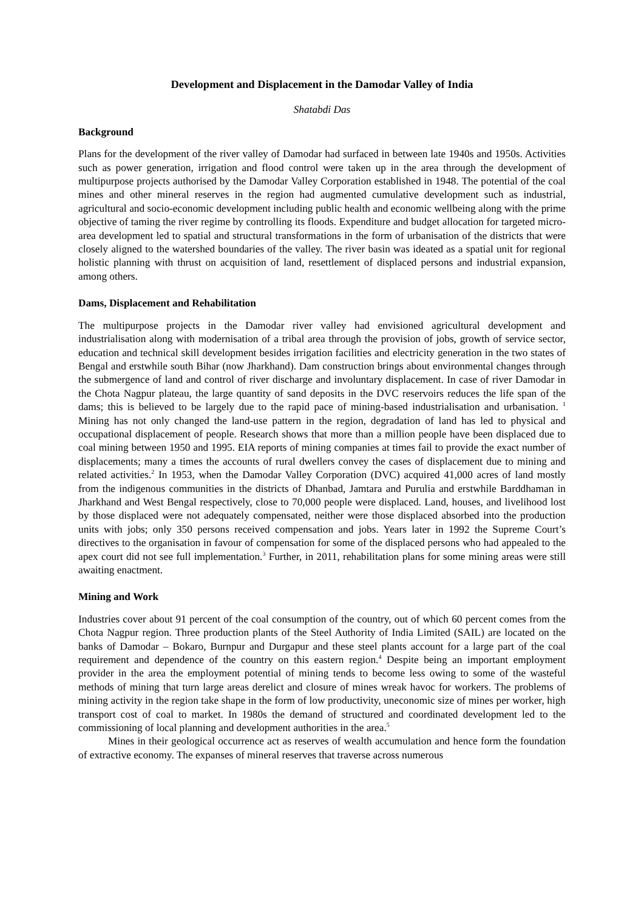Development and Displacement in the Damodar Valley of India
Shatabdi Das
Background
Plans for the development of the river valley of Damodar had surfaced in between late 1940s and 1950s. Activities such as power generation, irrigation and flood control were taken up in the area through the development of multipurpose projects authorised by the Damodar Valley Corporation established in 1948. The potential of the coal mines and other mineral reserves in the region had augmented cumulative development such as industrial, agricultural and socio-economic development including public health and economic wellbeing along with the prime objective of taming the river regime by controlling its floods. Expenditure and budget allocation for targeted micro-area development led to spatial and structural transformations in the form of urbanisation of the districts that were closely aligned to the watershed boundaries of the valley. The river basin was ideated as a spatial unit for regional holistic planning with thrust on acquisition of land, resettlement of displaced persons and industrial expansion, among others.
Dams, Displacement and Rehabilitation
The multipurpose projects in the Damodar river valley had envisioned agricultural development and industrialisation along with modernisation of a tribal area through the provision of jobs, growth of service sector, education and technical skill development besides irrigation facilities and electricity generation in the two states of Bengal and erstwhile south Bihar (now Jharkhand). Dam construction brings about environmental changes through the submergence of land and control of river discharge and involuntary displacement. In case of river Damodar in the Chota Nagpur plateau, the large quantity of sand deposits in the DVC reservoirs reduces the life span of the dams; this is believed to be largely due to the rapid pace of mining-based industrialisation and urbanisation. <sup>1</sup> Mining has not only changed the land-use pattern in the region, degradation of land has led to physical and occupational displacement of people. Research shows that more than a million people have been displaced due to coal mining between 1950 and 1995. EIA reports of mining companies at times fail to provide the exact number of displacements; many a times the accounts of rural dwellers convey the cases of displacement due to mining and related activities.<sup>2</sup> In 1953, when the Damodar Valley Corporation (DVC) acquired 41,000 acres of land mostly from the indigenous communities in the districts of Dhanbad, Jamtara and Purulia and erstwhile Barddhaman in Jharkhand and West Bengal respectively, close to 70,000 people were displaced. Land, houses, and livelihood lost by those displaced were not adequately compensated, neither were those displaced absorbed into the production units with jobs; only 350 persons received compensation and jobs. Years later in 1992 the Supreme Court’s directives to the organisation in favour of compensation for some of the displaced persons who had appealed to the apex court did not see full implementation.<sup>3</sup> Further, in 2011, rehabilitation plans for some mining areas were still awaiting enactment.
Mining and Work
Industries cover about 91 percent of the coal consumption of the country, out of which 60 percent comes from the Chota Nagpur region. Three production plants of the Steel Authority of India Limited (SAIL) are located on the banks of Damodar – Bokaro, Burnpur and Durgapur and these steel plants account for a large part of the coal requirement and dependence of the country on this eastern region.<sup>4</sup> Despite being an important employment provider in the area the employment potential of mining tends to become less owing to some of the wasteful methods of mining that turn large areas derelict and closure of mines wreak havoc for workers. The problems of mining activity in the region take shape in the form of low productivity, uneconomic size of mines per worker, high transport cost of coal to market. In 1980s the demand of structured and coordinated development led to the commissioning of local planning and development authorities in the area.<sup>5</sup>
Mines in their geological occurrence act as reserves of wealth accumulation and hence form the foundation of extractive economy. The expanses of mineral reserves that traverse across numerous